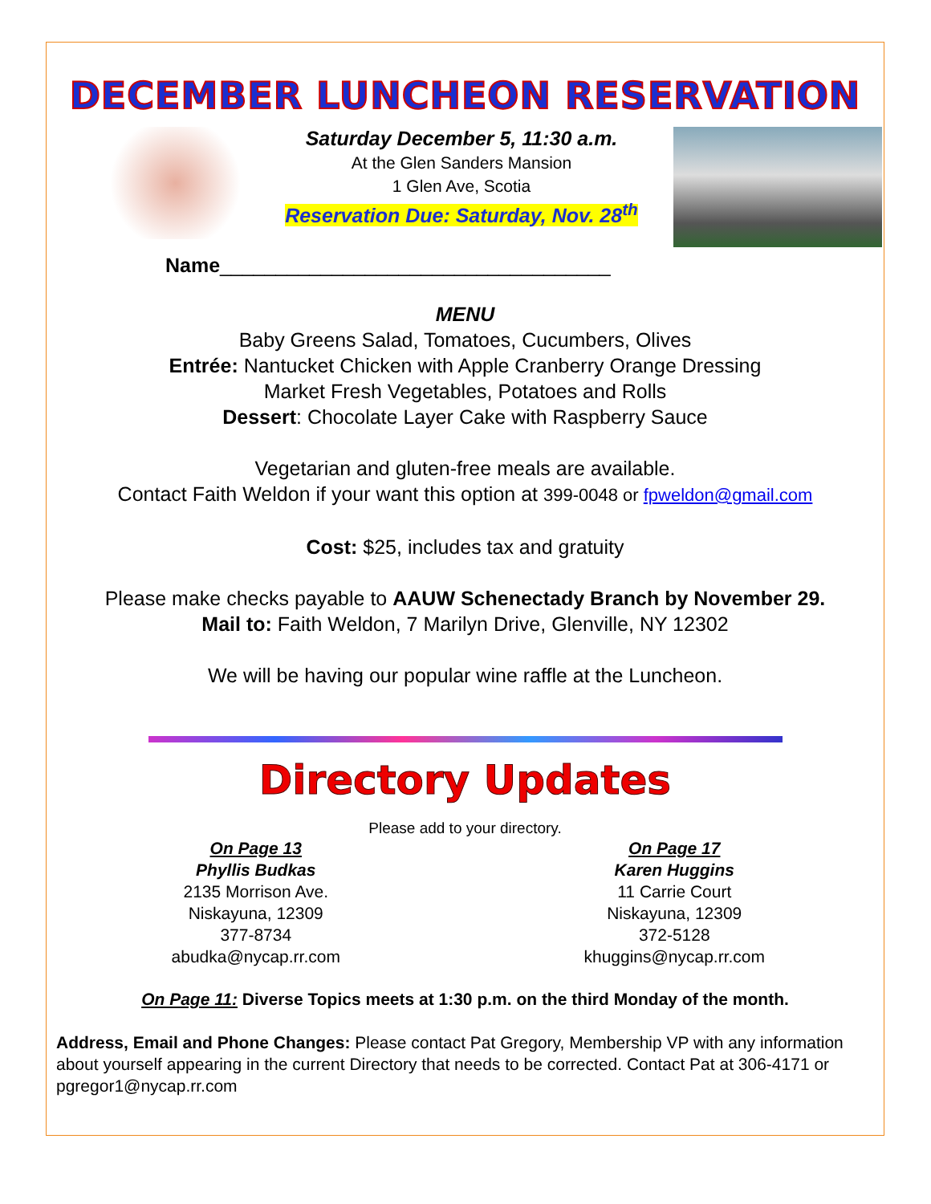DECEMBER LUNCHEON RESERVATION
Saturday December 5, 11:30 a.m.
At the Glen Sanders Mansion
1 Glen Ave, Scotia
Reservation Due: Saturday, Nov. 28<sup>th</sup>
Name___________________________________
MENU
Baby Greens Salad, Tomatoes, Cucumbers, Olives
Entrée: Nantucket Chicken with Apple Cranberry Orange Dressing
Market Fresh Vegetables, Potatoes and Rolls
Dessert: Chocolate Layer Cake with Raspberry Sauce
Vegetarian and gluten-free meals are available.
Contact Faith Weldon if your want this option at 399-0048 or fpweldon@gmail.com
Cost: $25, includes tax and gratuity
Please make checks payable to AAUW Schenectady Branch by November 29.
Mail to: Faith Weldon, 7 Marilyn Drive, Glenville, NY 12302
We will be having our popular wine raffle at the Luncheon.
Directory Updates
Please add to your directory.
On Page 13
Phyllis Budkas
2135 Morrison Ave.
Niskayuna, 12309
377-8734
abudka@nycap.rr.com
On Page 17
Karen Huggins
11 Carrie Court
Niskayuna, 12309
372-5128
khuggins@nycap.rr.com
On Page 11: Diverse Topics meets at 1:30 p.m. on the third Monday of the month.
Address, Email and Phone Changes: Please contact Pat Gregory, Membership VP with any information about yourself appearing in the current Directory that needs to be corrected. Contact Pat at 306-4171 or pgregor1@nycap.rr.com